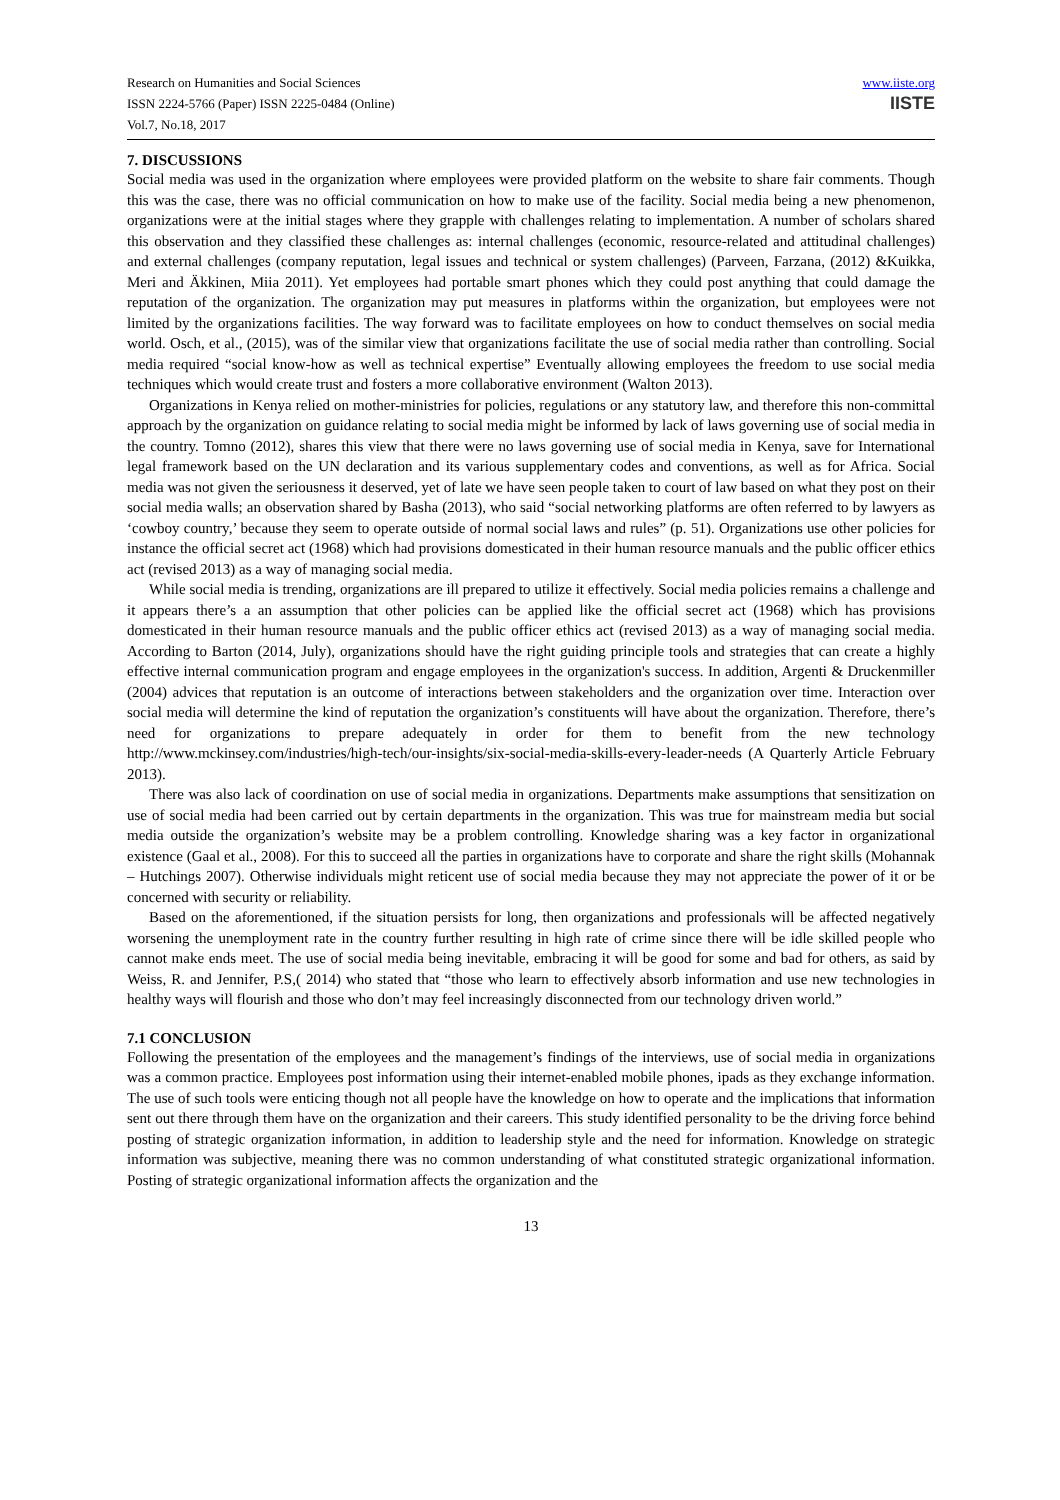Research on Humanities and Social Sciences
ISSN 2224-5766 (Paper) ISSN 2225-0484 (Online)
Vol.7, No.18, 2017
www.iiste.org
IISTE
7. DISCUSSIONS
Social media was used in the organization where employees were provided platform on the website to share fair comments. Though this was the case, there was no official communication on how to make use of the facility. Social media being a new phenomenon, organizations were at the initial stages where they grapple with challenges relating to implementation. A number of scholars shared this observation and they classified these challenges as: internal challenges (economic, resource-related and attitudinal challenges) and external challenges (company reputation, legal issues and technical or system challenges) (Parveen, Farzana, (2012) &Kuikka, Meri and Äkkinen, Miia 2011). Yet employees had portable smart phones which they could post anything that could damage the reputation of the organization. The organization may put measures in platforms within the organization, but employees were not limited by the organizations facilities. The way forward was to facilitate employees on how to conduct themselves on social media world. Osch, et al., (2015), was of the similar view that organizations facilitate the use of social media rather than controlling. Social media required “social know-how as well as technical expertise” Eventually allowing employees the freedom to use social media techniques which would create trust and fosters a more collaborative environment (Walton 2013).
Organizations in Kenya relied on mother-ministries for policies, regulations or any statutory law, and therefore this non-committal approach by the organization on guidance relating to social media might be informed by lack of laws governing use of social media in the country. Tomno (2012), shares this view that there were no laws governing use of social media in Kenya, save for International legal framework based on the UN declaration and its various supplementary codes and conventions, as well as for Africa. Social media was not given the seriousness it deserved, yet of late we have seen people taken to court of law based on what they post on their social media walls; an observation shared by Basha (2013), who said “social networking platforms are often referred to by lawyers as ‘cowboy country,’ because they seem to operate outside of normal social laws and rules” (p. 51). Organizations use other policies for instance the official secret act (1968) which had provisions domesticated in their human resource manuals and the public officer ethics act (revised 2013) as a way of managing social media.
While social media is trending, organizations are ill prepared to utilize it effectively. Social media policies remains a challenge and it appears there’s a an assumption that other policies can be applied like the official secret act (1968) which has provisions domesticated in their human resource manuals and the public officer ethics act (revised 2013) as a way of managing social media. According to Barton (2014, July), organizations should have the right guiding principle tools and strategies that can create a highly effective internal communication program and engage employees in the organization's success. In addition, Argenti & Druckenmiller (2004) advices that reputation is an outcome of interactions between stakeholders and the organization over time. Interaction over social media will determine the kind of reputation the organization’s constituents will have about the organization. Therefore, there’s need for organizations to prepare adequately in order for them to benefit from the new technology http://www.mckinsey.com/industries/high-tech/our-insights/six-social-media-skills-every-leader-needs (A Quarterly Article February 2013).
There was also lack of coordination on use of social media in organizations. Departments make assumptions that sensitization on use of social media had been carried out by certain departments in the organization. This was true for mainstream media but social media outside the organization’s website may be a problem controlling. Knowledge sharing was a key factor in organizational existence (Gaal et al., 2008). For this to succeed all the parties in organizations have to corporate and share the right skills (Mohannak – Hutchings 2007). Otherwise individuals might reticent use of social media because they may not appreciate the power of it or be concerned with security or reliability.
Based on the aforementioned, if the situation persists for long, then organizations and professionals will be affected negatively worsening the unemployment rate in the country further resulting in high rate of crime since there will be idle skilled people who cannot make ends meet. The use of social media being inevitable, embracing it will be good for some and bad for others, as said by Weiss, R. and Jennifer, P.S,( 2014) who stated that “those who learn to effectively absorb information and use new technologies in healthy ways will flourish and those who don’t may feel increasingly disconnected from our technology driven world.”
7.1 CONCLUSION
Following the presentation of the employees and the management’s findings of the interviews, use of social media in organizations was a common practice. Employees post information using their internet-enabled mobile phones, ipads as they exchange information. The use of such tools were enticing though not all people have the knowledge on how to operate and the implications that information sent out there through them have on the organization and their careers. This study identified personality to be the driving force behind posting of strategic organization information, in addition to leadership style and the need for information. Knowledge on strategic information was subjective, meaning there was no common understanding of what constituted strategic organizational information. Posting of strategic organizational information affects the organization and the
13